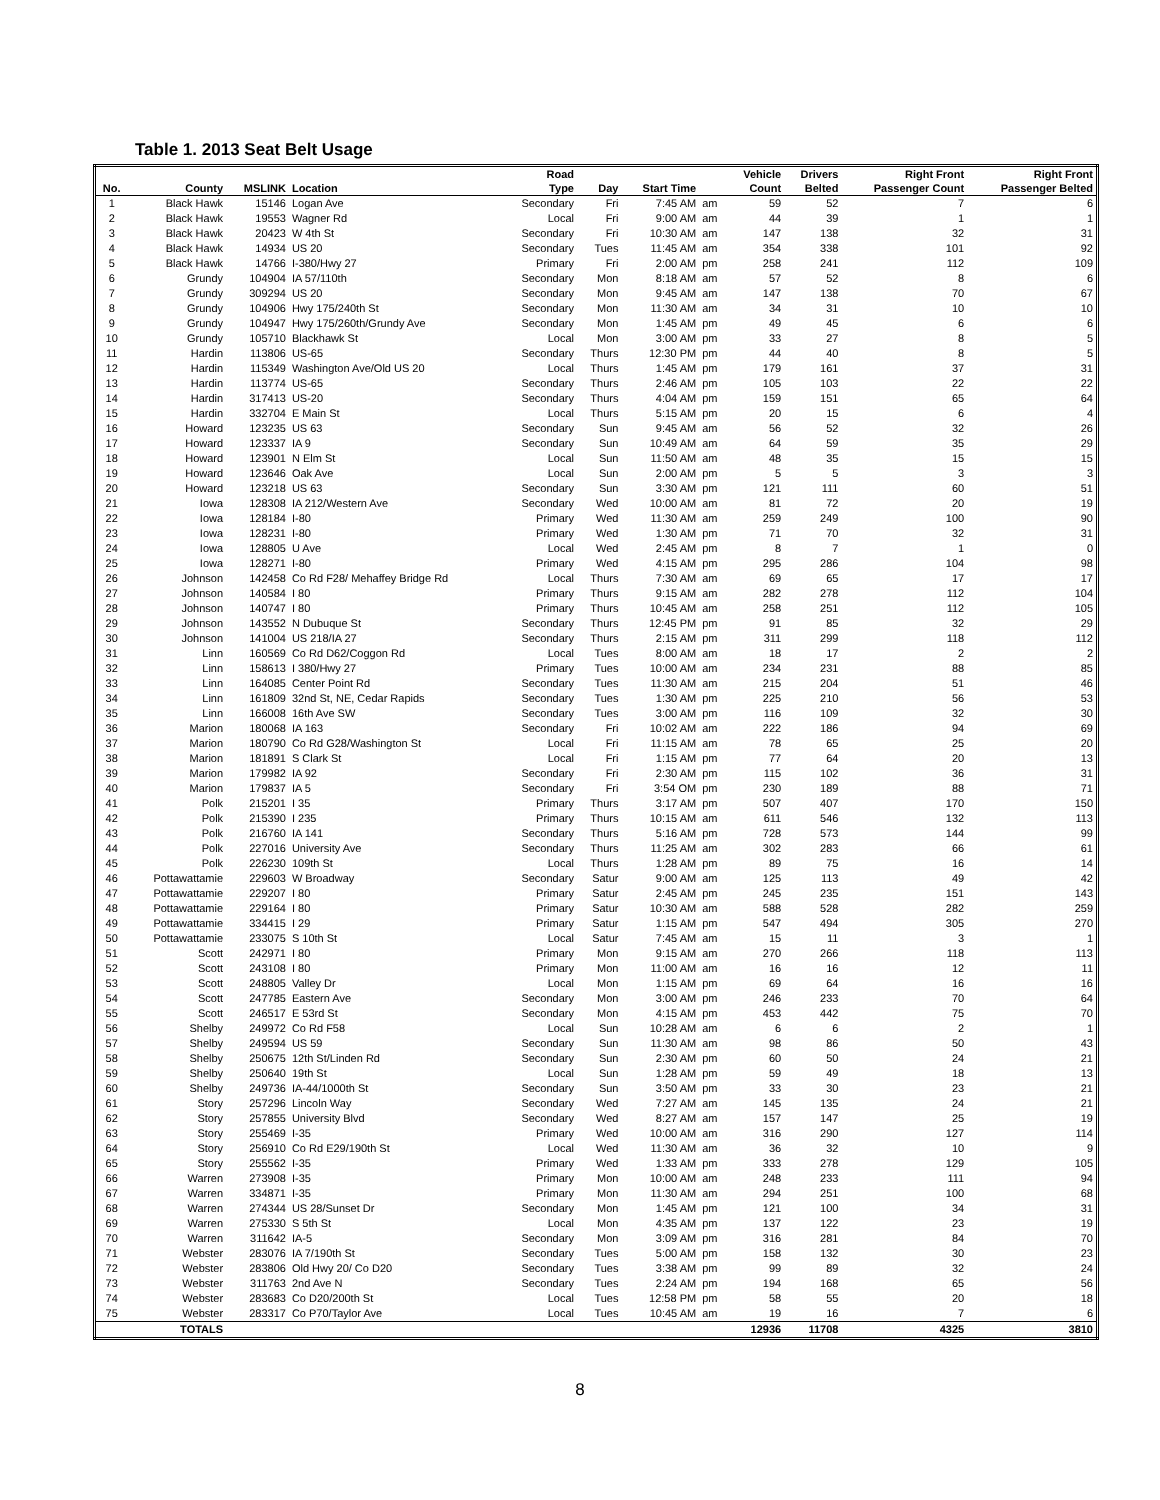Table 1. 2013 Seat Belt Usage
| No. | County | MSLINK | Location | Road Type | Day | Start Time | | Vehicle Count | Drivers Belted | Right Front Passenger Count | Right Front Passenger Belted |
| --- | --- | --- | --- | --- | --- | --- | --- | --- | --- | --- | --- |
| 1 | Black Hawk | 15146 | Logan Ave | Secondary | Fri | 7:45 AM | am | 59 | 52 | 7 | 6 |
| 2 | Black Hawk | 19553 | Wagner Rd | Local | Fri | 9:00 AM | am | 44 | 39 | 1 | 1 |
| 3 | Black Hawk | 20423 | W 4th St | Secondary | Fri | 10:30 AM | am | 147 | 138 | 32 | 31 |
| 4 | Black Hawk | 14934 | US 20 | Secondary | Tues | 11:45 AM | am | 354 | 338 | 101 | 92 |
| 5 | Black Hawk | 14766 | I-380/Hwy 27 | Primary | Fri | 2:00 AM | pm | 258 | 241 | 112 | 109 |
| 6 | Grundy | 104904 | IA 57/110th | Secondary | Mon | 8:18 AM | am | 57 | 52 | 8 | 6 |
| 7 | Grundy | 309294 | US 20 | Secondary | Mon | 9:45 AM | am | 147 | 138 | 70 | 67 |
| 8 | Grundy | 104906 | Hwy 175/240th St | Secondary | Mon | 11:30 AM | am | 34 | 31 | 10 | 10 |
| 9 | Grundy | 104947 | Hwy 175/260th/Grundy Ave | Secondary | Mon | 1:45 AM | pm | 49 | 45 | 6 | 6 |
| 10 | Grundy | 105710 | Blackhawk St | Local | Mon | 3:00 AM | pm | 33 | 27 | 8 | 5 |
| 11 | Hardin | 113806 | US-65 | Secondary | Thurs | 12:30 PM | pm | 44 | 40 | 8 | 5 |
| 12 | Hardin | 115349 | Washington Ave/Old US 20 | Local | Thurs | 1:45 AM | pm | 179 | 161 | 37 | 31 |
| 13 | Hardin | 113774 | US-65 | Secondary | Thurs | 2:46 AM | pm | 105 | 103 | 22 | 22 |
| 14 | Hardin | 317413 | US-20 | Secondary | Thurs | 4:04 AM | pm | 159 | 151 | 65 | 64 |
| 15 | Hardin | 332704 | E Main St | Local | Thurs | 5:15 AM | pm | 20 | 15 | 6 | 4 |
| 16 | Howard | 123235 | US 63 | Secondary | Sun | 9:45 AM | am | 56 | 52 | 32 | 26 |
| 17 | Howard | 123337 | IA 9 | Secondary | Sun | 10:49 AM | am | 64 | 59 | 35 | 29 |
| 18 | Howard | 123901 | N Elm St | Local | Sun | 11:50 AM | am | 48 | 35 | 15 | 15 |
| 19 | Howard | 123646 | Oak Ave | Local | Sun | 2:00 AM | pm | 5 | 5 | 3 | 3 |
| 20 | Howard | 123218 | US 63 | Secondary | Sun | 3:30 AM | pm | 121 | 111 | 60 | 51 |
| 21 | Iowa | 128308 | IA 212/Western Ave | Secondary | Wed | 10:00 AM | am | 81 | 72 | 20 | 19 |
| 22 | Iowa | 128184 | I-80 | Primary | Wed | 11:30 AM | am | 259 | 249 | 100 | 90 |
| 23 | Iowa | 128231 | I-80 | Primary | Wed | 1:30 AM | pm | 71 | 70 | 32 | 31 |
| 24 | Iowa | 128805 | U Ave | Local | Wed | 2:45 AM | pm | 8 | 7 | 1 | 0 |
| 25 | Iowa | 128271 | I-80 | Primary | Wed | 4:15 AM | pm | 295 | 286 | 104 | 98 |
| 26 | Johnson | 142458 | Co Rd F28/ Mehaffey Bridge Rd | Local | Thurs | 7:30 AM | am | 69 | 65 | 17 | 17 |
| 27 | Johnson | 140584 | I 80 | Primary | Thurs | 9:15 AM | am | 282 | 278 | 112 | 104 |
| 28 | Johnson | 140747 | I 80 | Primary | Thurs | 10:45 AM | am | 258 | 251 | 112 | 105 |
| 29 | Johnson | 143552 | N Dubuque St | Secondary | Thurs | 12:45 PM | pm | 91 | 85 | 32 | 29 |
| 30 | Johnson | 141004 | US 218/IA 27 | Secondary | Thurs | 2:15 AM | pm | 311 | 299 | 118 | 112 |
| 31 | Linn | 160569 | Co Rd D62/Coggon Rd | Local | Tues | 8:00 AM | am | 18 | 17 | 2 | 2 |
| 32 | Linn | 158613 | I 380/Hwy 27 | Primary | Tues | 10:00 AM | am | 234 | 231 | 88 | 85 |
| 33 | Linn | 164085 | Center Point Rd | Secondary | Tues | 11:30 AM | am | 215 | 204 | 51 | 46 |
| 34 | Linn | 161809 | 32nd St, NE, Cedar Rapids | Secondary | Tues | 1:30 AM | pm | 225 | 210 | 56 | 53 |
| 35 | Linn | 166008 | 16th Ave SW | Secondary | Tues | 3:00 AM | pm | 116 | 109 | 32 | 30 |
| 36 | Marion | 180068 | IA 163 | Secondary | Fri | 10:02 AM | am | 222 | 186 | 94 | 69 |
| 37 | Marion | 180790 | Co Rd G28/Washington St | Local | Fri | 11:15 AM | am | 78 | 65 | 25 | 20 |
| 38 | Marion | 181891 | S Clark St | Local | Fri | 1:15 AM | pm | 77 | 64 | 20 | 13 |
| 39 | Marion | 179982 | IA 92 | Secondary | Fri | 2:30 AM | pm | 115 | 102 | 36 | 31 |
| 40 | Marion | 179837 | IA 5 | Secondary | Fri | 3:54 OM | pm | 230 | 189 | 88 | 71 |
| 41 | Polk | 215201 | I 35 | Primary | Thurs | 3:17 AM | pm | 507 | 407 | 170 | 150 |
| 42 | Polk | 215390 | I 235 | Primary | Thurs | 10:15 AM | am | 611 | 546 | 132 | 113 |
| 43 | Polk | 216760 | IA 141 | Secondary | Thurs | 5:16 AM | pm | 728 | 573 | 144 | 99 |
| 44 | Polk | 227016 | University Ave | Secondary | Thurs | 11:25 AM | am | 302 | 283 | 66 | 61 |
| 45 | Polk | 226230 | 109th St | Local | Thurs | 1:28 AM | pm | 89 | 75 | 16 | 14 |
| 46 | Pottawattamie | 229603 | W Broadway | Secondary | Satur | 9:00 AM | am | 125 | 113 | 49 | 42 |
| 47 | Pottawattamie | 229207 | I 80 | Primary | Satur | 2:45 AM | pm | 245 | 235 | 151 | 143 |
| 48 | Pottawattamie | 229164 | I 80 | Primary | Satur | 10:30 AM | am | 588 | 528 | 282 | 259 |
| 49 | Pottawattamie | 334415 | I 29 | Primary | Satur | 1:15 AM | pm | 547 | 494 | 305 | 270 |
| 50 | Pottawattamie | 233075 | S 10th St | Local | Satur | 7:45 AM | am | 15 | 11 | 3 | 1 |
| 51 | Scott | 242971 | I 80 | Primary | Mon | 9:15 AM | am | 270 | 266 | 118 | 113 |
| 52 | Scott | 243108 | I 80 | Primary | Mon | 11:00 AM | am | 16 | 16 | 12 | 11 |
| 53 | Scott | 248805 | Valley Dr | Local | Mon | 1:15 AM | pm | 69 | 64 | 16 | 16 |
| 54 | Scott | 247785 | Eastern Ave | Secondary | Mon | 3:00 AM | pm | 246 | 233 | 70 | 64 |
| 55 | Scott | 246517 | E 53rd St | Secondary | Mon | 4:15 AM | pm | 453 | 442 | 75 | 70 |
| 56 | Shelby | 249972 | Co Rd F58 | Local | Sun | 10:28 AM | am | 6 | 6 | 2 | 1 |
| 57 | Shelby | 249594 | US 59 | Secondary | Sun | 11:30 AM | am | 98 | 86 | 50 | 43 |
| 58 | Shelby | 250675 | 12th St/Linden Rd | Secondary | Sun | 2:30 AM | pm | 60 | 50 | 24 | 21 |
| 59 | Shelby | 250640 | 19th St | Local | Sun | 1:28 AM | pm | 59 | 49 | 18 | 13 |
| 60 | Shelby | 249736 | IA-44/1000th St | Secondary | Sun | 3:50 AM | pm | 33 | 30 | 23 | 21 |
| 61 | Story | 257296 | Lincoln Way | Secondary | Wed | 7:27 AM | am | 145 | 135 | 24 | 21 |
| 62 | Story | 257855 | University Blvd | Secondary | Wed | 8:27 AM | am | 157 | 147 | 25 | 19 |
| 63 | Story | 255469 | I-35 | Primary | Wed | 10:00 AM | am | 316 | 290 | 127 | 114 |
| 64 | Story | 256910 | Co Rd E29/190th St | Local | Wed | 11:30 AM | am | 36 | 32 | 10 | 9 |
| 65 | Story | 255562 | I-35 | Primary | Wed | 1:33 AM | pm | 333 | 278 | 129 | 105 |
| 66 | Warren | 273908 | I-35 | Primary | Mon | 10:00 AM | am | 248 | 233 | 111 | 94 |
| 67 | Warren | 334871 | I-35 | Primary | Mon | 11:30 AM | am | 294 | 251 | 100 | 68 |
| 68 | Warren | 274344 | US 28/Sunset Dr | Secondary | Mon | 1:45 AM | pm | 121 | 100 | 34 | 31 |
| 69 | Warren | 275330 | S 5th St | Local | Mon | 4:35 AM | pm | 137 | 122 | 23 | 19 |
| 70 | Warren | 311642 | IA-5 | Secondary | Mon | 3:09 AM | pm | 316 | 281 | 84 | 70 |
| 71 | Webster | 283076 | IA 7/190th St | Secondary | Tues | 5:00 AM | pm | 158 | 132 | 30 | 23 |
| 72 | Webster | 283806 | Old Hwy 20/ Co D20 | Secondary | Tues | 3:38 AM | pm | 99 | 89 | 32 | 24 |
| 73 | Webster | 311763 | 2nd Ave N | Secondary | Tues | 2:24 AM | pm | 194 | 168 | 65 | 56 |
| 74 | Webster | 283683 | Co D20/200th St | Local | Tues | 12:58 PM | pm | 58 | 55 | 20 | 18 |
| 75 | Webster | 283317 | Co P70/Taylor Ave | Local | Tues | 10:45 AM | am | 19 | 16 | 7 | 6 |
| | TOTALS | | | | | | | 12936 | 11708 | 4325 | 3810 |
8